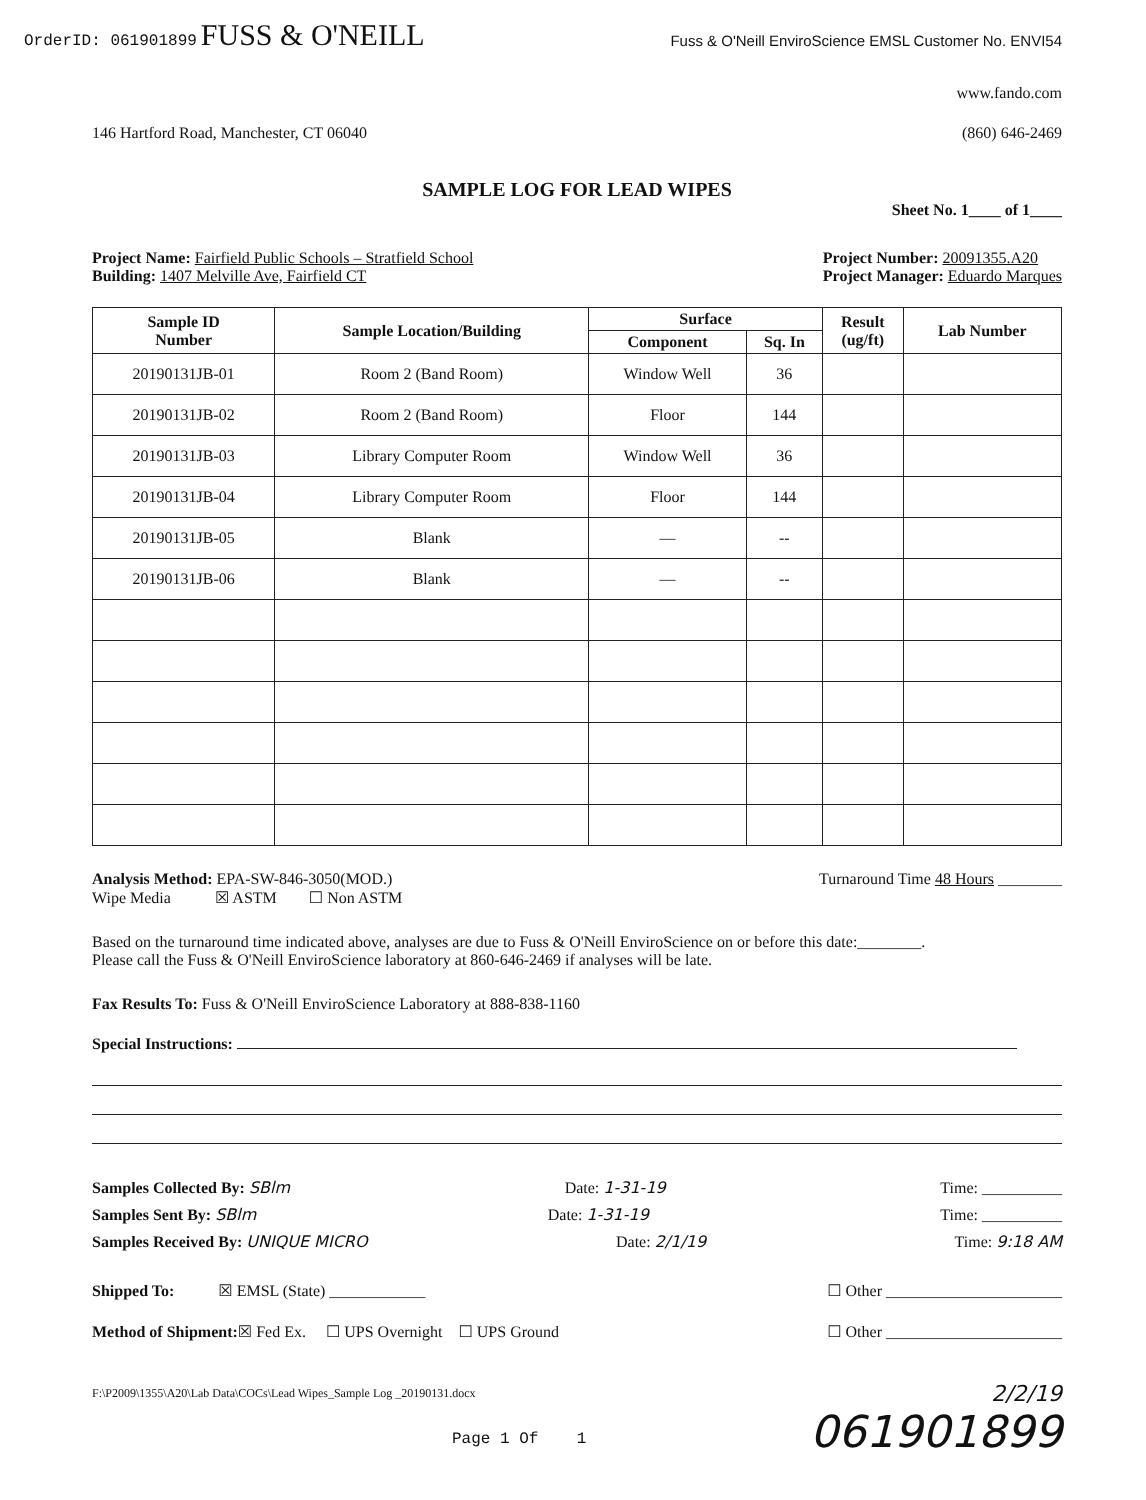OrderID: 061901899 FUSS & O'NEILL
Fuss & O'Neill EnviroScience EMSL Customer No. ENVI54
www.fando.com
146 Hartford Road, Manchester, CT 06040 (860) 646-2469
SAMPLE LOG FOR LEAD WIPES
Sheet No. 1____ of 1____
Project Name: Fairfield Public Schools – Stratfield School
Building: 1407 Melville Ave, Fairfield CT
Project Number: 20091355.A20
Project Manager: Eduardo Marques
| Sample ID Number | Sample Location/Building | Surface | | Result (ug/ft) | Lab Number |
| --- | --- | --- | --- | --- | --- |
| | | Component | Sq. In | | |
| 20190131JB-01 | Room 2 (Band Room) | Window Well | 36 | | |
| 20190131JB-02 | Room 2 (Band Room) | Floor | 144 | | |
| 20190131JB-03 | Library Computer Room | Window Well | 36 | | |
| 20190131JB-04 | Library Computer Room | Floor | 144 | | |
| 20190131JB-05 | Blank | — | -- | | |
| 20190131JB-06 | Blank | — | -- | | |
Analysis Method: EPA-SW-846-3050(MOD.)
Wipe Media ☒ ASTM ☐ Non ASTM
Turnaround Time 48 Hours ________
Based on the turnaround time indicated above, analyses are due to Fuss & O'Neill EnviroScience on or before this date:________.
Please call the Fuss & O'Neill EnviroScience laboratory at 860-646-2469 if analyses will be late.
Fax Results To: Fuss & O'Neill EnviroScience Laboratory at 888-838-1160
Special Instructions:
Samples Collected By: SBlm Date: 1-31-19 Time: __________
Samples Sent By: SBlm Date: 1-31-19 Time: __________
Samples Received By: UNIQUE MICRO Date: 2/1/19 Time: 9:18 AM
Shipped To: ☒ EMSL (State) ____________ ☐ Other ______________________
Method of Shipment:☒ Fed Ex. ☐ UPS Overnight ☐ UPS Ground ☐ Other ______________________
F:\P2009\1355\A20\Lab Data\COCs\Lead Wipes_Sample Log _20190131.docx 2/2/19
Page 1 Of 1 061901899